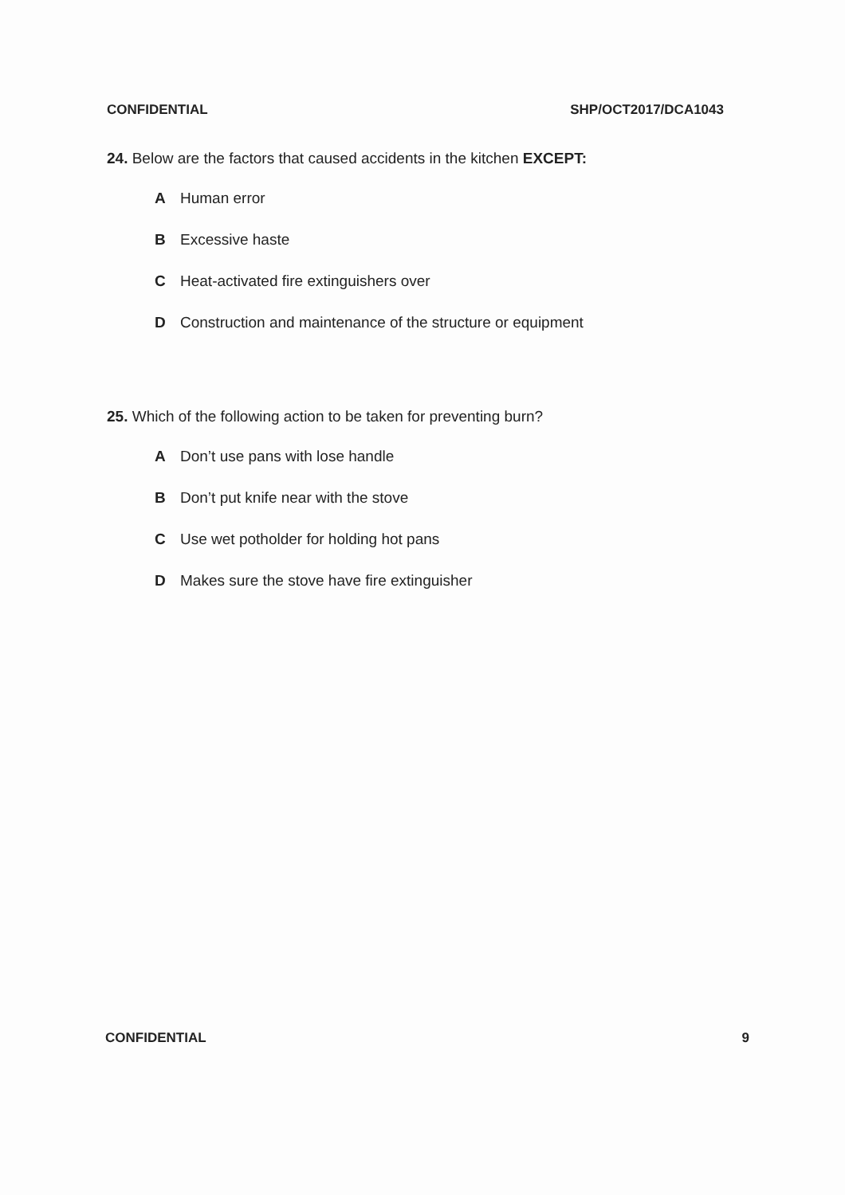CONFIDENTIAL SHP/OCT2017/DCA1043
24. Below are the factors that caused accidents in the kitchen EXCEPT:
A Human error
B Excessive haste
C Heat-activated fire extinguishers over
D Construction and maintenance of the structure or equipment
25. Which of the following action to be taken for preventing burn?
A Don’t use pans with lose handle
B Don’t put knife near with the stove
C Use wet potholder for holding hot pans
D Makes sure the stove have fire extinguisher
CONFIDENTIAL 9